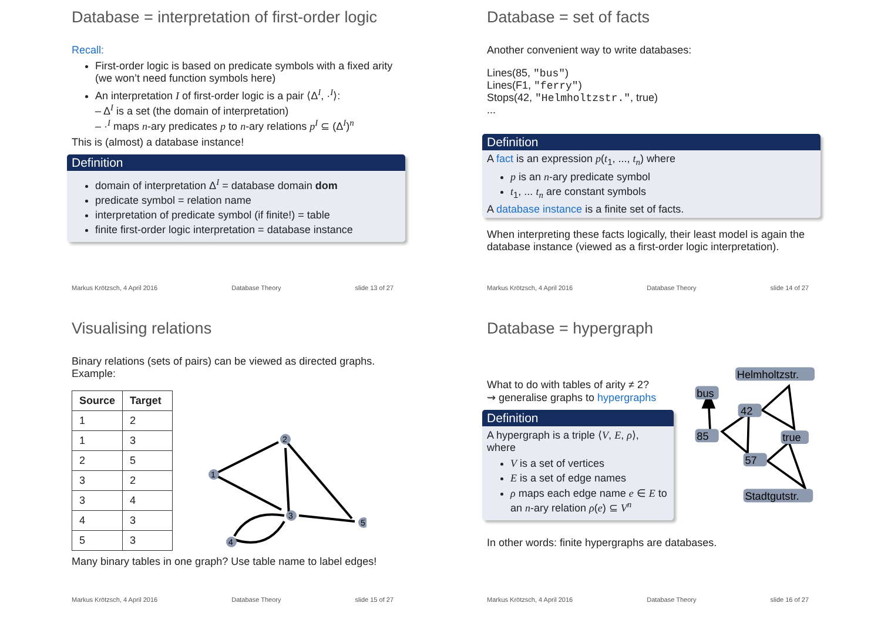Database = interpretation of first-order logic
Recall:
First-order logic is based on predicate symbols with a fixed arity (we won’t need function symbols here)
An interpretation I of first-order logic is a pair ⟨Δ<sup>I</sup>, ·<sup>I</sup>⟩:
– Δ<sup>I</sup> is a set (the domain of interpretation)
– ·<sup>I</sup> maps n-ary predicates p to n-ary relations p<sup>I</sup> ⊆ (Δ<sup>I</sup>)<sup>n</sup>
This is (almost) a database instance!
Definition
domain of interpretation Δ<sup>I</sup> = database domain dom
predicate symbol = relation name
interpretation of predicate symbol (if finite!) = table
finite first-order logic interpretation = database instance
Markus Krötzsch, 4 April 2016 Database Theory slide 13 of 27
Database = set of facts
Another convenient way to write databases:
Lines(85, "bus")
Lines(F1, "ferry")
Stops(42, "Helmholtzstr.", true)
...
Definition
A fact is an expression p(t<sub>1</sub>, ..., t<sub>n</sub>) where
p is an n-ary predicate symbol
t<sub>1</sub>, ... t<sub>n</sub> are constant symbols
A database instance is a finite set of facts.
When interpreting these facts logically, their least model is again the database instance (viewed as a first-order logic interpretation).
Markus Krötzsch, 4 April 2016 Database Theory slide 14 of 27
Visualising relations
Binary relations (sets of pairs) can be viewed as directed graphs. Example:
| Source | Target |
| --- | --- |
| 1 | 2 |
| 1 | 3 |
| 2 | 5 |
| 3 | 2 |
| 3 | 4 |
| 4 | 3 |
| 5 | 3 |
1
2
3
4
5
Many binary tables in one graph? Use table name to label edges!
Markus Krötzsch, 4 April 2016 Database Theory slide 15 of 27
Database = hypergraph
What to do with tables of arity ≠ 2?
⇝ generalise graphs to hypergraphs
Definition
A hypergraph is a triple ⟨V, E, ρ⟩, where
V is a set of vertices
E is a set of edge names
ρ maps each edge name e ∈ E to an n-ary relation ρ(e) ⊆ V<sup>n</sup>
bus
42
85
57
true
Helmholtzstr.
Stadtgutstr.
In other words: finite hypergraphs are databases.
Markus Krötzsch, 4 April 2016 Database Theory slide 16 of 27